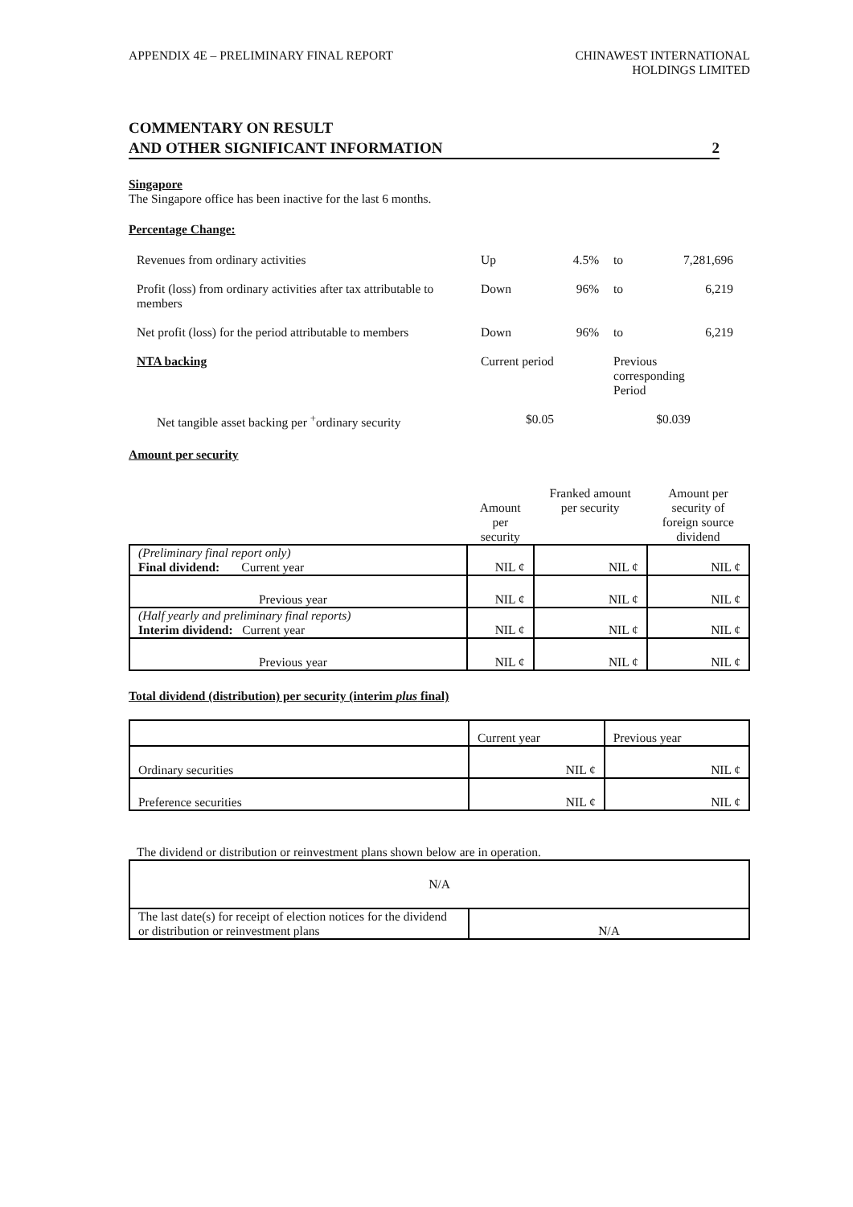APPENDIX 4E – PRELIMINARY FINAL REPORT
CHINAWEST INTERNATIONAL
HOLDINGS LIMITED
COMMENTARY ON RESULT
AND OTHER SIGNIFICANT INFORMATION
2
Singapore
The Singapore office has been inactive for the last 6 months.
Percentage Change:
| Revenues from ordinary activities | Up | 4.5% | to | 7,281,696 |
| Profit (loss) from ordinary activities after tax attributable to members | Down | 96% | to | 6,219 |
| Net profit (loss) for the period attributable to members | Down | 96% | to | 6,219 |
| NTA backing | Current period | | Previous corresponding Period | |
| Net tangible asset backing per <sup>+</sup>ordinary security | $0.05 | | $0.039 | |
Amount per security
| | Amount per security | Franked amount per security | Amount per security of foreign source dividend |
| --- | --- | --- | --- |
| (Preliminary final report only) Final dividend: Current year | NIL ¢ | NIL ¢ | NIL ¢ |
| Previous year | NIL ¢ | NIL ¢ | NIL ¢ |
| (Half yearly and preliminary final reports) Interim dividend: Current year | NIL ¢ | NIL ¢ | NIL ¢ |
| Previous year | NIL ¢ | NIL ¢ | NIL ¢ |
Total dividend (distribution) per security (interim plus final)
| | Current year | Previous year |
| Ordinary securities | NIL ¢ | NIL ¢ |
| Preference securities | NIL ¢ | NIL ¢ |
The dividend or distribution or reinvestment plans shown below are in operation.
| N/A | |
| The last date(s) for receipt of election notices for the dividend or distribution or reinvestment plans | N/A |